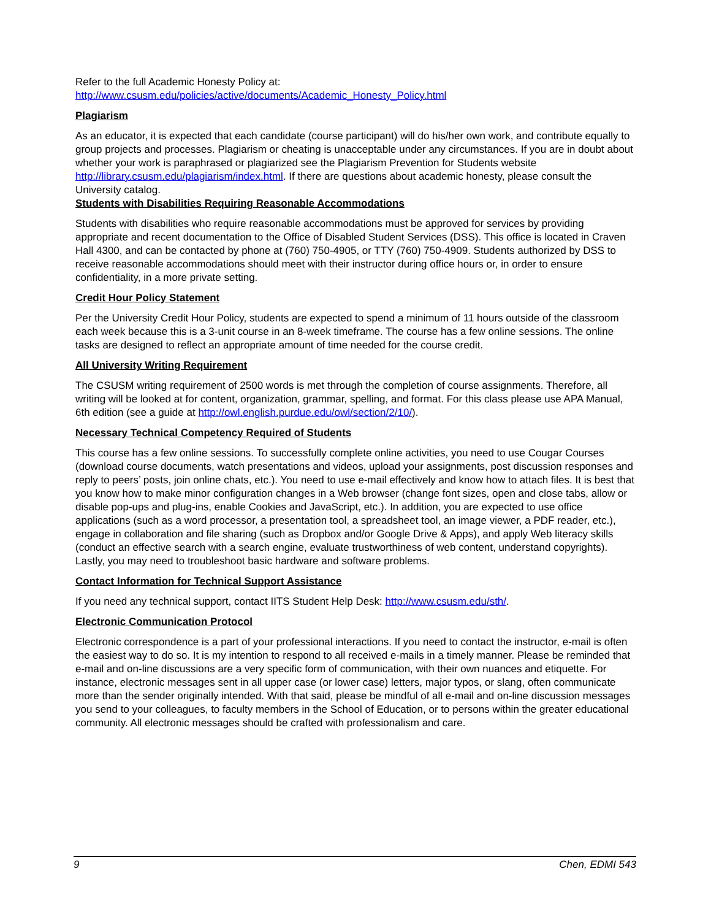Refer to the full Academic Honesty Policy at:
http://www.csusm.edu/policies/active/documents/Academic_Honesty_Policy.html
Plagiarism
As an educator, it is expected that each candidate (course participant) will do his/her own work, and contribute equally to group projects and processes. Plagiarism or cheating is unacceptable under any circumstances. If you are in doubt about whether your work is paraphrased or plagiarized see the Plagiarism Prevention for Students website http://library.csusm.edu/plagiarism/index.html. If there are questions about academic honesty, please consult the University catalog.
Students with Disabilities Requiring Reasonable Accommodations
Students with disabilities who require reasonable accommodations must be approved for services by providing appropriate and recent documentation to the Office of Disabled Student Services (DSS). This office is located in Craven Hall 4300, and can be contacted by phone at (760) 750-4905, or TTY (760) 750-4909. Students authorized by DSS to receive reasonable accommodations should meet with their instructor during office hours or, in order to ensure confidentiality, in a more private setting.
Credit Hour Policy Statement
Per the University Credit Hour Policy, students are expected to spend a minimum of 11 hours outside of the classroom each week because this is a 3-unit course in an 8-week timeframe. The course has a few online sessions. The online tasks are designed to reflect an appropriate amount of time needed for the course credit.
All University Writing Requirement
The CSUSM writing requirement of 2500 words is met through the completion of course assignments. Therefore, all writing will be looked at for content, organization, grammar, spelling, and format. For this class please use APA Manual, 6th edition (see a guide at http://owl.english.purdue.edu/owl/section/2/10/).
Necessary Technical Competency Required of Students
This course has a few online sessions. To successfully complete online activities, you need to use Cougar Courses (download course documents, watch presentations and videos, upload your assignments, post discussion responses and reply to peers’ posts, join online chats, etc.). You need to use e-mail effectively and know how to attach files. It is best that you know how to make minor configuration changes in a Web browser (change font sizes, open and close tabs, allow or disable pop-ups and plug-ins, enable Cookies and JavaScript, etc.). In addition, you are expected to use office applications (such as a word processor, a presentation tool, a spreadsheet tool, an image viewer, a PDF reader, etc.), engage in collaboration and file sharing (such as Dropbox and/or Google Drive & Apps), and apply Web literacy skills (conduct an effective search with a search engine, evaluate trustworthiness of web content, understand copyrights). Lastly, you may need to troubleshoot basic hardware and software problems.
Contact Information for Technical Support Assistance
If you need any technical support, contact IITS Student Help Desk: http://www.csusm.edu/sth/.
Electronic Communication Protocol
Electronic correspondence is a part of your professional interactions. If you need to contact the instructor, e-mail is often the easiest way to do so. It is my intention to respond to all received e-mails in a timely manner. Please be reminded that e-mail and on-line discussions are a very specific form of communication, with their own nuances and etiquette. For instance, electronic messages sent in all upper case (or lower case) letters, major typos, or slang, often communicate more than the sender originally intended. With that said, please be mindful of all e-mail and on-line discussion messages you send to your colleagues, to faculty members in the School of Education, or to persons within the greater educational community. All electronic messages should be crafted with professionalism and care.
9 Chen, EDMI 543